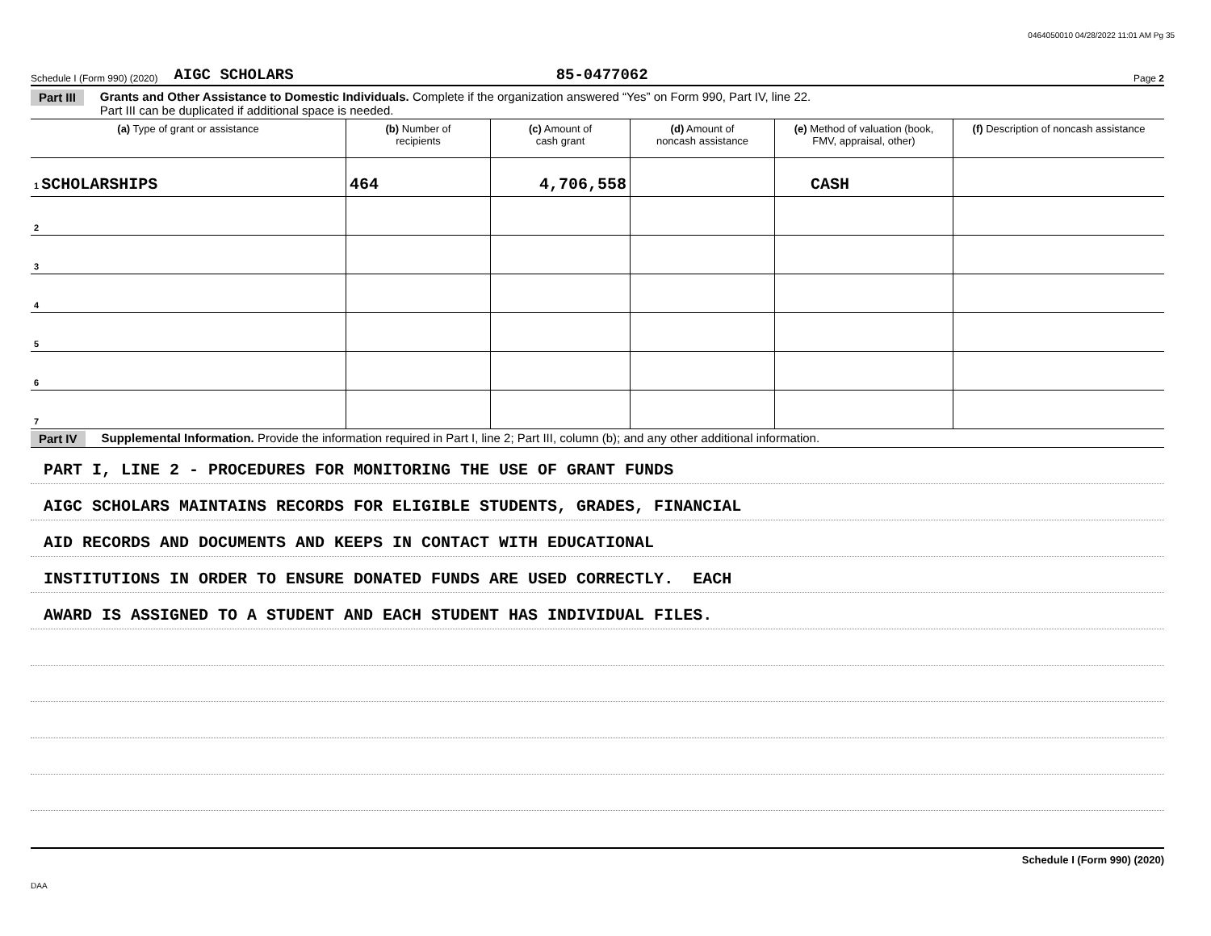0464050010 04/28/2022 11:01 AM Pg 35
Schedule I (Form 990) (2020) AIGC SCHOLARS 85-0477062 Page 2
Part III Grants and Other Assistance to Domestic Individuals. Complete if the organization answered “Yes” on Form 990, Part IV, line 22.
Part III can be duplicated if additional space is needed.
| (a) Type of grant or assistance | (b) Number of recipients | (c) Amount of cash grant | (d) Amount of noncash assistance | (e) Method of valuation (book, FMV, appraisal, other) | (f) Description of noncash assistance |
| --- | --- | --- | --- | --- | --- |
| 1 SCHOLARSHIPS | 464 | 4,706,558 | | CASH | |
| 2 | | | | | |
| 3 | | | | | |
| 4 | | | | | |
| 5 | | | | | |
| 6 | | | | | |
| 7 | | | | | |
Part IV Supplemental Information. Provide the information required in Part I, line 2; Part III, column (b); and any other additional information.
PART I, LINE 2 - PROCEDURES FOR MONITORING THE USE OF GRANT FUNDS
AIGC SCHOLARS MAINTAINS RECORDS FOR ELIGIBLE STUDENTS, GRADES, FINANCIAL
AID RECORDS AND DOCUMENTS AND KEEPS IN CONTACT WITH EDUCATIONAL
INSTITUTIONS IN ORDER TO ENSURE DONATED FUNDS ARE USED CORRECTLY. EACH
AWARD IS ASSIGNED TO A STUDENT AND EACH STUDENT HAS INDIVIDUAL FILES.
Schedule I (Form 990) (2020)
DAA